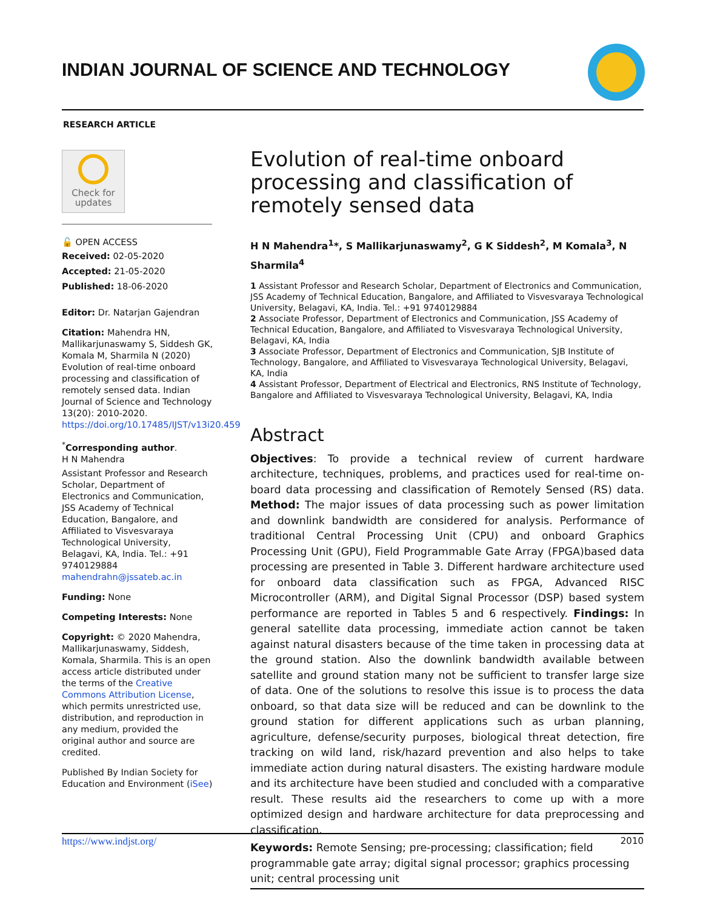INDIAN JOURNAL OF SCIENCE AND TECHNOLOGY
RESEARCH ARTICLE
Check for
updates
🔓 OPEN ACCESS
Received: 02-05-2020
Accepted: 21-05-2020
Published: 18-06-2020
Editor: Dr. Natarjan Gajendran
Citation: Mahendra HN, Mallikarjunaswamy S, Siddesh GK, Komala M, Sharmila N (2020) Evolution of real-time onboard processing and classification of remotely sensed data. Indian Journal of Science and Technology 13(20): 2010-2020. https://doi.org/10.17485/IJST/v13i20.459
<sup>*</sup> Corresponding author.
H N Mahendra
Assistant Professor and Research Scholar, Department of Electronics and Communication, JSS Academy of Technical Education, Bangalore, and Affiliated to Visvesvaraya Technological University, Belagavi, KA, India. Tel.: +91 9740129884 mahendrahn@jssateb.ac.in
Funding: None
Competing Interests: None
Copyright: © 2020 Mahendra, Mallikarjunaswamy, Siddesh, Komala, Sharmila. This is an open access article distributed under the terms of the Creative Commons Attribution License, which permits unrestricted use, distribution, and reproduction in any medium, provided the original author and source are credited.
Published By Indian Society for Education and Environment (iSee)
Evolution of real-time onboard processing and classification of remotely sensed data
H N Mahendra<sup>1</sup>*, S Mallikarjunaswamy<sup>2</sup>, G K Siddesh<sup>2</sup>, M Komala<sup>3</sup>, N Sharmila<sup>4</sup>
1 Assistant Professor and Research Scholar, Department of Electronics and Communication, JSS Academy of Technical Education, Bangalore, and Affiliated to Visvesvaraya Technological University, Belagavi, KA, India. Tel.: +91 9740129884
2 Associate Professor, Department of Electronics and Communication, JSS Academy of Technical Education, Bangalore, and Affiliated to Visvesvaraya Technological University, Belagavi, KA, India
3 Associate Professor, Department of Electronics and Communication, SJB Institute of Technology, Bangalore, and Affiliated to Visvesvaraya Technological University, Belagavi, KA, India
4 Assistant Professor, Department of Electrical and Electronics, RNS Institute of Technology, Bangalore and Affiliated to Visvesvaraya Technological University, Belagavi, KA, India
Abstract
Objectives: To provide a technical review of current hardware architecture, techniques, problems, and practices used for real-time on-board data processing and classification of Remotely Sensed (RS) data. Method: The major issues of data processing such as power limitation and downlink bandwidth are considered for analysis. Performance of traditional Central Processing Unit (CPU) and onboard Graphics Processing Unit (GPU), Field Programmable Gate Array (FPGA)based data processing are presented in Table 3. Different hardware architecture used for onboard data classification such as FPGA, Advanced RISC Microcontroller (ARM), and Digital Signal Processor (DSP) based system performance are reported in Tables 5 and 6 respectively. Findings: In general satellite data processing, immediate action cannot be taken against natural disasters because of the time taken in processing data at the ground station. Also the downlink bandwidth available between satellite and ground station many not be sufficient to transfer large size of data. One of the solutions to resolve this issue is to process the data onboard, so that data size will be reduced and can be downlink to the ground station for different applications such as urban planning, agriculture, defense/security purposes, biological threat detection, fire tracking on wild land, risk/hazard prevention and also helps to take immediate action during natural disasters. The existing hardware module and its architecture have been studied and concluded with a comparative result. These results aid the researchers to come up with a more optimized design and hardware architecture for data preprocessing and classification.
Keywords: Remote Sensing; pre-processing; classification; field programmable gate array; digital signal processor; graphics processing unit; central processing unit
https://www.indjst.org/ 2010